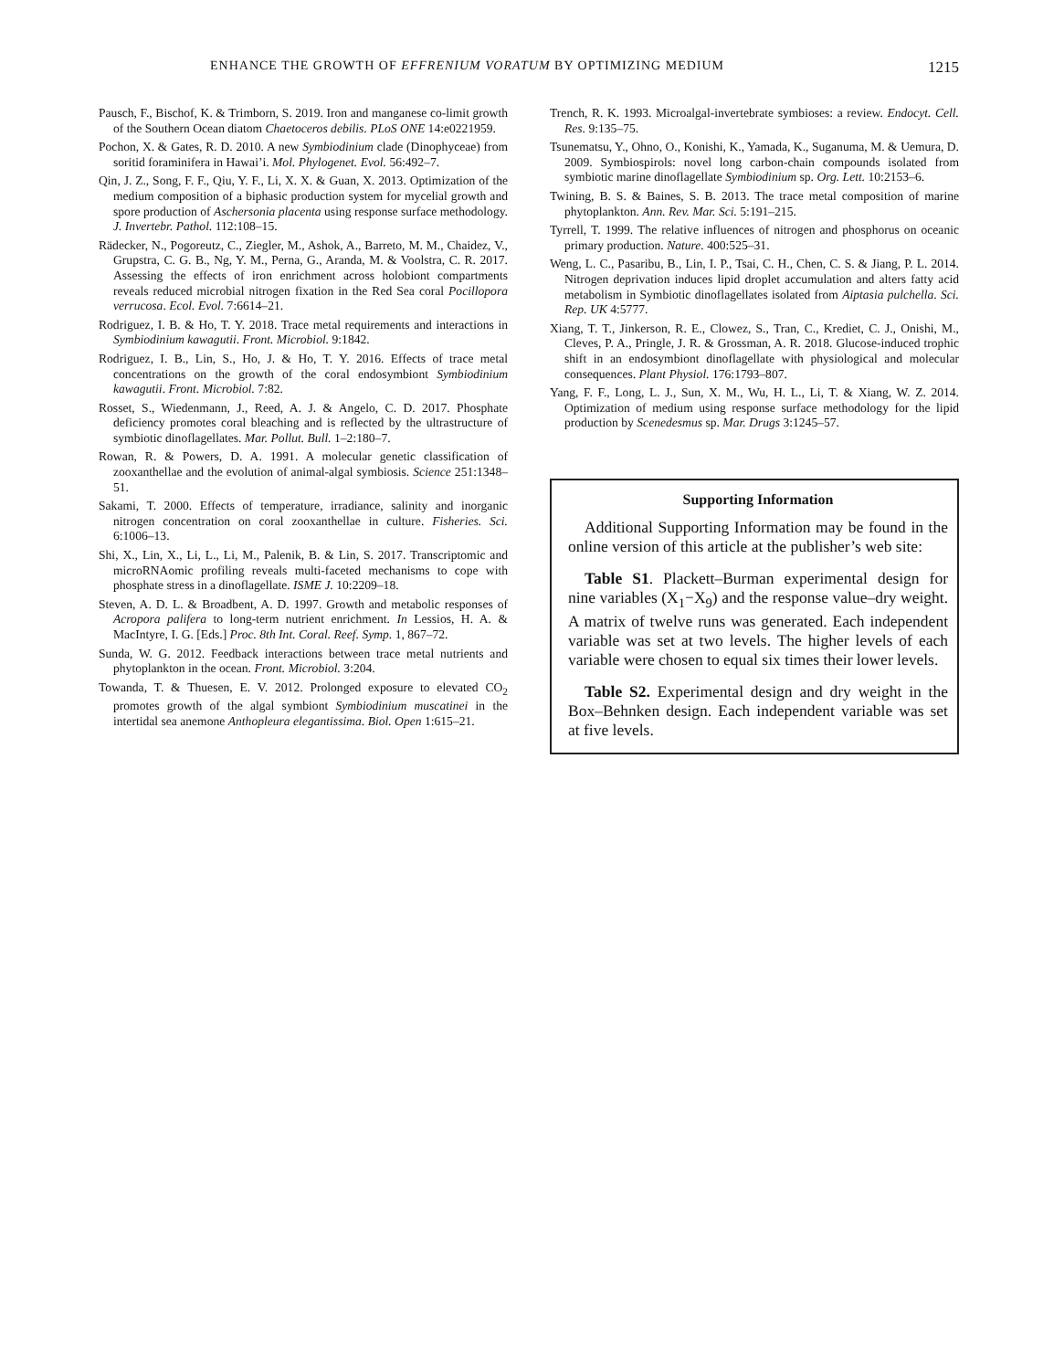ENHANCE THE GROWTH OF EFFRENIUM VORATUM BY OPTIMIZING MEDIUM 1215
Pausch, F., Bischof, K. & Trimborn, S. 2019. Iron and manganese co-limit growth of the Southern Ocean diatom Chaetoceros debilis. PLoS ONE 14:e0221959.
Pochon, X. & Gates, R. D. 2010. A new Symbiodinium clade (Dinophyceae) from soritid foraminifera in Hawai’i. Mol. Phylogenet. Evol. 56:492–7.
Qin, J. Z., Song, F. F., Qiu, Y. F., Li, X. X. & Guan, X. 2013. Optimization of the medium composition of a biphasic production system for mycelial growth and spore production of Aschersonia placenta using response surface methodology. J. Invertebr. Pathol. 112:108–15.
Rädecker, N., Pogoreutz, C., Ziegler, M., Ashok, A., Barreto, M. M., Chaidez, V., Grupstra, C. G. B., Ng, Y. M., Perna, G., Aranda, M. & Voolstra, C. R. 2017. Assessing the effects of iron enrichment across holobiont compartments reveals reduced microbial nitrogen fixation in the Red Sea coral Pocillopora verrucosa. Ecol. Evol. 7:6614–21.
Rodriguez, I. B. & Ho, T. Y. 2018. Trace metal requirements and interactions in Symbiodinium kawagutii. Front. Microbiol. 9:1842.
Rodriguez, I. B., Lin, S., Ho, J. & Ho, T. Y. 2016. Effects of trace metal concentrations on the growth of the coral endosymbiont Symbiodinium kawagutii. Front. Microbiol. 7:82.
Rosset, S., Wiedenmann, J., Reed, A. J. & Angelo, C. D. 2017. Phosphate deficiency promotes coral bleaching and is reflected by the ultrastructure of symbiotic dinoflagellates. Mar. Pollut. Bull. 1–2:180–7.
Rowan, R. & Powers, D. A. 1991. A molecular genetic classification of zooxanthellae and the evolution of animal-algal symbiosis. Science 251:1348–51.
Sakami, T. 2000. Effects of temperature, irradiance, salinity and inorganic nitrogen concentration on coral zooxanthellae in culture. Fisheries. Sci. 6:1006–13.
Shi, X., Lin, X., Li, L., Li, M., Palenik, B. & Lin, S. 2017. Transcriptomic and microRNAomic profiling reveals multi-faceted mechanisms to cope with phosphate stress in a dinoflagellate. ISME J. 10:2209–18.
Steven, A. D. L. & Broadbent, A. D. 1997. Growth and metabolic responses of Acropora palifera to long-term nutrient enrichment. In Lessios, H. A. & MacIntyre, I. G. [Eds.] Proc. 8th Int. Coral. Reef. Symp. 1, 867–72.
Sunda, W. G. 2012. Feedback interactions between trace metal nutrients and phytoplankton in the ocean. Front. Microbiol. 3:204.
Towanda, T. & Thuesen, E. V. 2012. Prolonged exposure to elevated CO<sub>2</sub> promotes growth of the algal symbiont Symbiodinium muscatinei in the intertidal sea anemone Anthopleura elegantissima. Biol. Open 1:615–21.
Trench, R. K. 1993. Microalgal-invertebrate symbioses: a review. Endocyt. Cell. Res. 9:135–75.
Tsunematsu, Y., Ohno, O., Konishi, K., Yamada, K., Suganuma, M. & Uemura, D. 2009. Symbiospirols: novel long carbon-chain compounds isolated from symbiotic marine dinoflagellate Symbiodinium sp. Org. Lett. 10:2153–6.
Twining, B. S. & Baines, S. B. 2013. The trace metal composition of marine phytoplankton. Ann. Rev. Mar. Sci. 5:191–215.
Tyrrell, T. 1999. The relative influences of nitrogen and phosphorus on oceanic primary production. Nature. 400:525–31.
Weng, L. C., Pasaribu, B., Lin, I. P., Tsai, C. H., Chen, C. S. & Jiang, P. L. 2014. Nitrogen deprivation induces lipid droplet accumulation and alters fatty acid metabolism in Symbiotic dinoflagellates isolated from Aiptasia pulchella. Sci. Rep. UK 4:5777.
Xiang, T. T., Jinkerson, R. E., Clowez, S., Tran, C., Krediet, C. J., Onishi, M., Cleves, P. A., Pringle, J. R. & Grossman, A. R. 2018. Glucose-induced trophic shift in an endosymbiont dinoflagellate with physiological and molecular consequences. Plant Physiol. 176:1793–807.
Yang, F. F., Long, L. J., Sun, X. M., Wu, H. L., Li, T. & Xiang, W. Z. 2014. Optimization of medium using response surface methodology for the lipid production by Scenedesmus sp. Mar. Drugs 3:1245–57.
Supporting Information
Additional Supporting Information may be found in the online version of this article at the publisher’s web site:
Table S1. Plackett–Burman experimental design for nine variables (X<sub>1</sub>−X<sub>9</sub>) and the response value–dry weight. A matrix of twelve runs was generated. Each independent variable was set at two levels. The higher levels of each variable were chosen to equal six times their lower levels.
Table S2. Experimental design and dry weight in the Box–Behnken design. Each independent variable was set at five levels.